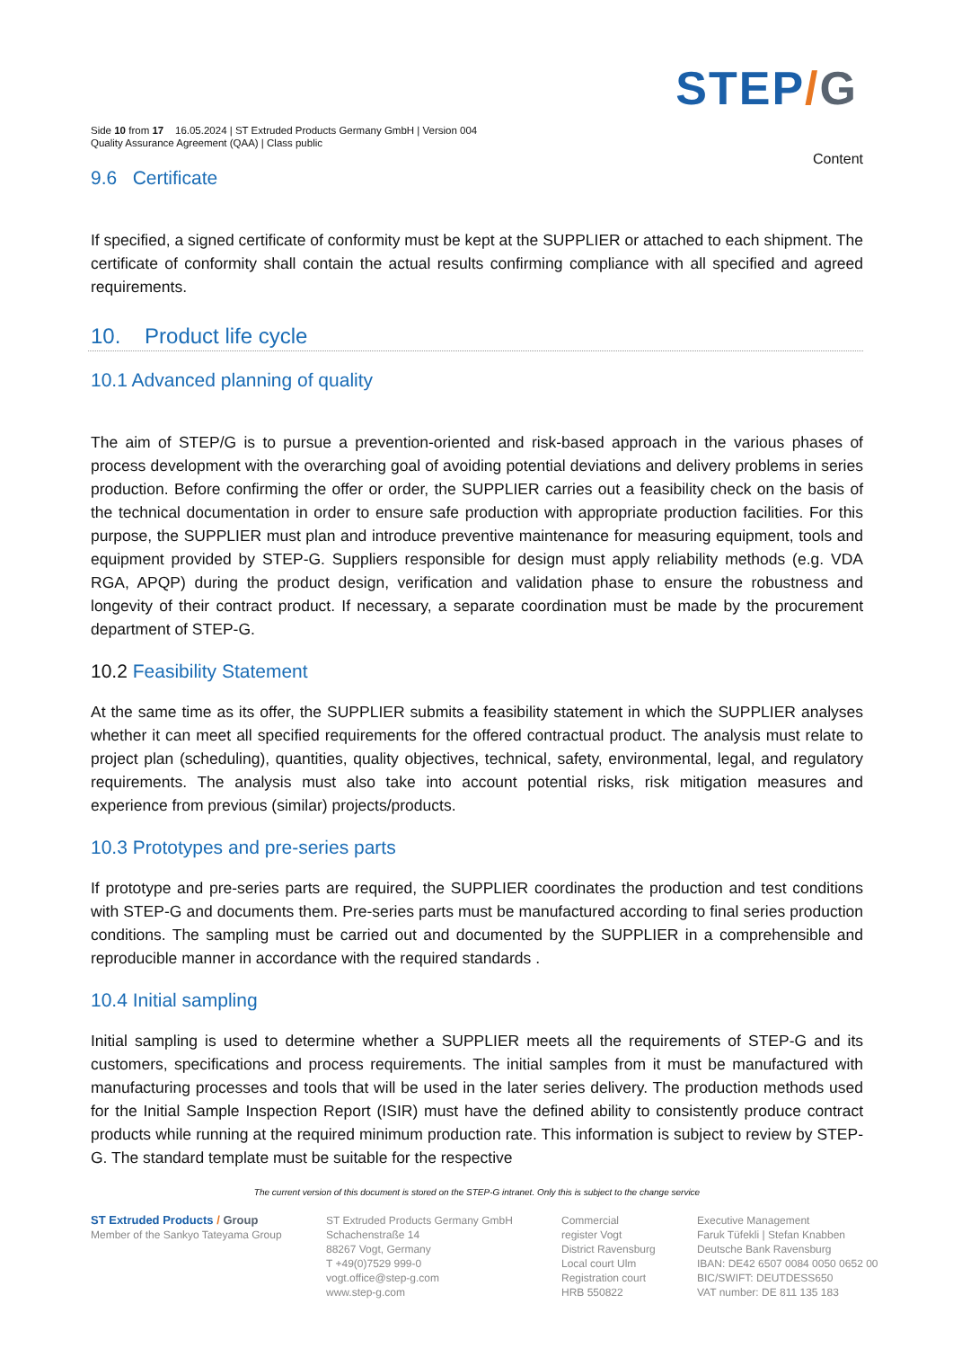STEP/G
Side 10 from 17 16.05.2024 | ST Extruded Products Germany GmbH | Version 004
Quality Assurance Agreement (QAA) | Class public
Content
9.6 Certificate
If specified, a signed certificate of conformity must be kept at the SUPPLIER or attached to each shipment. The certificate of conformity shall contain the actual results confirming compliance with all specified and agreed requirements.
10. Product life cycle
10.1 Advanced planning of quality
The aim of STEP/G is to pursue a prevention-oriented and risk-based approach in the various phases of process development with the overarching goal of avoiding potential deviations and delivery problems in series production. Before confirming the offer or order, the SUPPLIER carries out a feasibility check on the basis of the technical documentation in order to ensure safe production with appropriate production facilities. For this purpose, the SUPPLIER must plan and introduce preventive maintenance for measuring equipment, tools and equipment provided by STEP-G. Suppliers responsible for design must apply reliability methods (e.g. VDA RGA, APQP) during the product design, verification and validation phase to ensure the robustness and longevity of their contract product. If necessary, a separate coordination must be made by the procurement department of STEP-G.
10.2 Feasibility Statement
At the same time as its offer, the SUPPLIER submits a feasibility statement in which the SUPPLIER analyses whether it can meet all specified requirements for the offered contractual product. The analysis must relate to project plan (scheduling), quantities, quality objectives, technical, safety, environmental, legal, and regulatory requirements. The analysis must also take into account potential risks, risk mitigation measures and experience from previous (similar) projects/products.
10.3 Prototypes and pre-series parts
If prototype and pre-series parts are required, the SUPPLIER coordinates the production and test conditions with STEP-G and documents them. Pre-series parts must be manufactured according to final series production conditions. The sampling must be carried out and documented by the SUPPLIER in a comprehensible and reproducible manner in accordance with the required standards .
10.4 Initial sampling
Initial sampling is used to determine whether a SUPPLIER meets all the requirements of STEP-G and its customers, specifications and process requirements. The initial samples from it must be manufactured with manufacturing processes and tools that will be used in the later series delivery. The production methods used for the Initial Sample Inspection Report (ISIR) must have the defined ability to consistently produce contract products while running at the required minimum production rate. This information is subject to review by STEP-G. The standard template must be suitable for the respective
The current version of this document is stored on the STEP-G intranet. Only this is subject to the change service
ST Extruded Products / Group
Member of the Sankyo Tateyama Group
ST Extruded Products Germany GmbH
Schachenstraße 14
88267 Vogt, Germany
T +49(0)7529 999-0
vogt.office@step-g.com
www.step-g.com
Commercial
register Vogt
District Ravensburg
Local court Ulm
Registration court
HRB 550822
Executive Management
Faruk Tüfekli | Stefan Knabben
Deutsche Bank Ravensburg
IBAN: DE42 6507 0084 0050 0652 00
BIC/SWIFT: DEUTDESS650
VAT number: DE 811 135 183